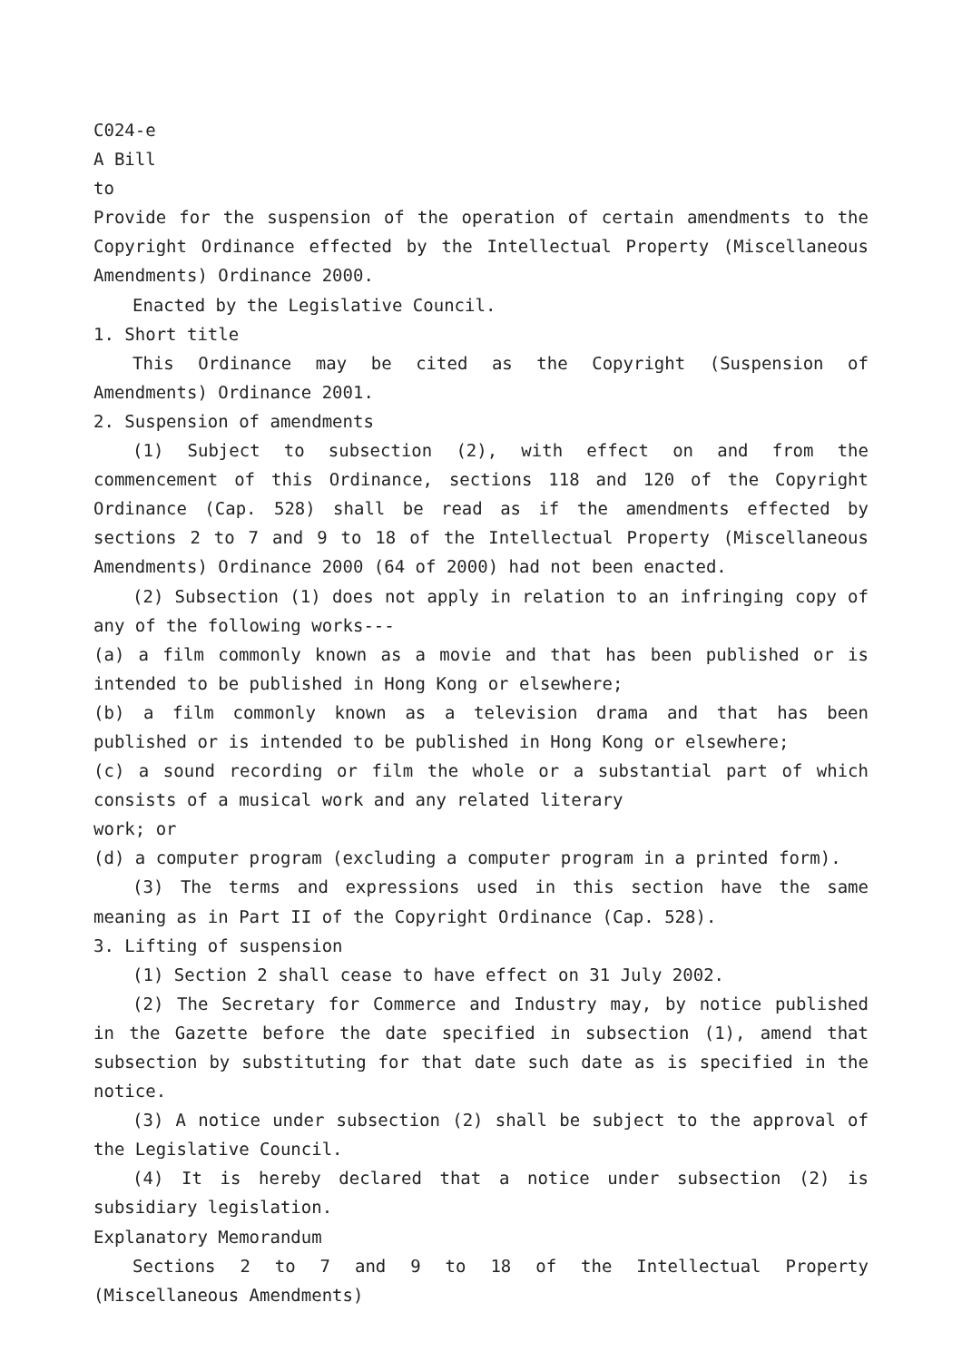C024-e
A Bill
to
Provide for the suspension of the operation of certain amendments to the Copyright Ordinance effected by the Intellectual Property (Miscellaneous Amendments) Ordinance 2000.
Enacted by the Legislative Council.
1. Short title
This Ordinance may be cited as the Copyright (Suspension of Amendments) Ordinance 2001.
2. Suspension of amendments
(1) Subject to subsection (2), with effect on and from the commencement of this Ordinance, sections 118 and 120 of the Copyright Ordinance (Cap. 528) shall be read as if the amendments effected by sections 2 to 7 and 9 to 18 of the Intellectual Property (Miscellaneous Amendments) Ordinance 2000 (64 of 2000) had not been enacted.
(2) Subsection (1) does not apply in relation to an infringing copy of any of the following works---
(a) a film commonly known as a movie and that has been published or is intended to be published in Hong Kong or elsewhere;
(b) a film commonly known as a television drama and that has been published or is intended to be published in Hong Kong or elsewhere;
(c) a sound recording or film the whole or a substantial part of which consists of a musical work and any related literary
work; or
(d) a computer program (excluding a computer program in a printed form).
(3) The terms and expressions used in this section have the same meaning as in Part II of the Copyright Ordinance (Cap. 528).
3. Lifting of suspension
(1) Section 2 shall cease to have effect on 31 July 2002.
(2) The Secretary for Commerce and Industry may, by notice published in the Gazette before the date specified in subsection (1), amend that subsection by substituting for that date such date as is specified in the notice.
(3) A notice under subsection (2) shall be subject to the approval of the Legislative Council.
(4) It is hereby declared that a notice under subsection (2) is subsidiary legislation.
Explanatory Memorandum
Sections 2 to 7 and 9 to 18 of the Intellectual Property (Miscellaneous Amendments)